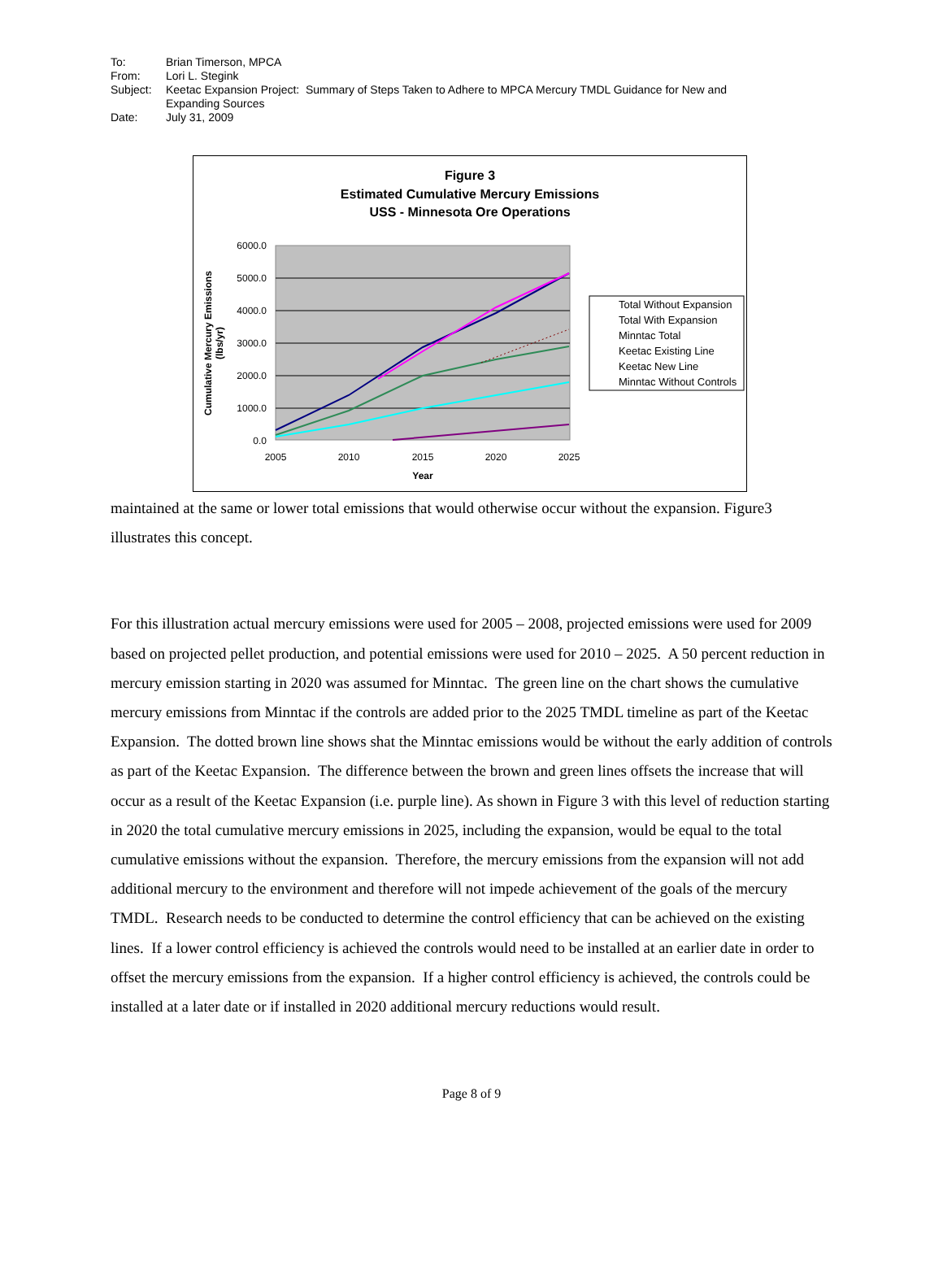| To: | Brian Timerson, MPCA |
| From: | Lori L. Stegink |
| Subject: | Keetac Expansion Project: Summary of Steps Taken to Adhere to MPCA Mercury TMDL Guidance for New and Expanding Sources |
| Date: | July 31, 2009 |
Figure 3
Estimated Cumulative Mercury Emissions
USS - Minnesota Ore Operations
6000.0
5000.0
4000.0
3000.0
2000.0
1000.0
0.0
2005
2010
2015
2020
2025
Year
Cumulative Mercury Emissions
(lbs/yr)
Total Without Expansion
Total With Expansion
Minntac Total
Keetac Existing Line
Keetac New Line
Minntac Without Controls
maintained at the same or lower total emissions that would otherwise occur without the expansion. Figure3 illustrates this concept.
For this illustration actual mercury emissions were used for 2005 – 2008, projected emissions were used for 2009 based on projected pellet production, and potential emissions were used for 2010 – 2025. A 50 percent reduction in mercury emission starting in 2020 was assumed for Minntac. The green line on the chart shows the cumulative mercury emissions from Minntac if the controls are added prior to the 2025 TMDL timeline as part of the Keetac Expansion. The dotted brown line shows shat the Minntac emissions would be without the early addition of controls as part of the Keetac Expansion. The difference between the brown and green lines offsets the increase that will occur as a result of the Keetac Expansion (i.e. purple line). As shown in Figure 3 with this level of reduction starting in 2020 the total cumulative mercury emissions in 2025, including the expansion, would be equal to the total cumulative emissions without the expansion. Therefore, the mercury emissions from the expansion will not add additional mercury to the environment and therefore will not impede achievement of the goals of the mercury TMDL. Research needs to be conducted to determine the control efficiency that can be achieved on the existing lines. If a lower control efficiency is achieved the controls would need to be installed at an earlier date in order to offset the mercury emissions from the expansion. If a higher control efficiency is achieved, the controls could be installed at a later date or if installed in 2020 additional mercury reductions would result.
Page 8 of 9